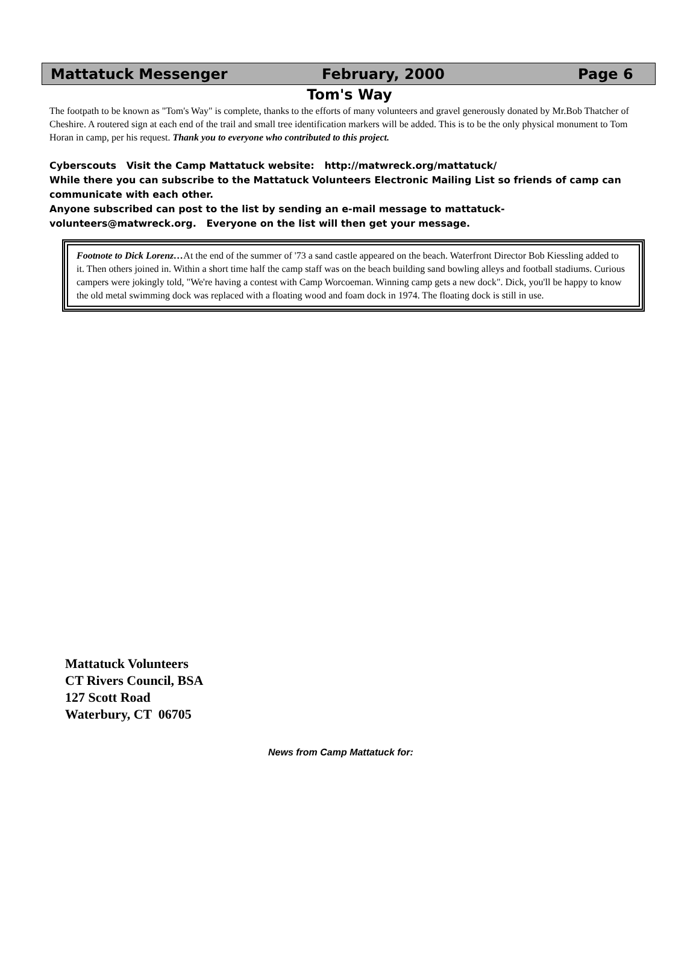Mattatuck Messenger February, 2000 Page 6
Tom's Way
The footpath to be known as "Tom's Way" is complete, thanks to the efforts of many volunteers and gravel generously donated by Mr.Bob Thatcher of Cheshire. A routered sign at each end of the trail and small tree identification markers will be added. This is to be the only physical monument to Tom Horan in camp, per his request. Thank you to everyone who contributed to this project.
Cyberscouts Visit the Camp Mattatuck website: http://matwreck.org/mattatuck/
While there you can subscribe to the Mattatuck Volunteers Electronic Mailing List so friends of camp can communicate with each other.
Anyone subscribed can post to the list by sending an e-mail message to mattatuck-volunteers@matwreck.org. Everyone on the list will then get your message.
Footnote to Dick Lorenz…At the end of the summer of '73 a sand castle appeared on the beach. Waterfront Director Bob Kiessling added to it. Then others joined in. Within a short time half the camp staff was on the beach building sand bowling alleys and football stadiums. Curious campers were jokingly told, "We're having a contest with Camp Worcoeman. Winning camp gets a new dock". Dick, you'll be happy to know the old metal swimming dock was replaced with a floating wood and foam dock in 1974. The floating dock is still in use.
Mattatuck Volunteers
CT Rivers Council, BSA
127 Scott Road
Waterbury, CT 06705
News from Camp Mattatuck for: